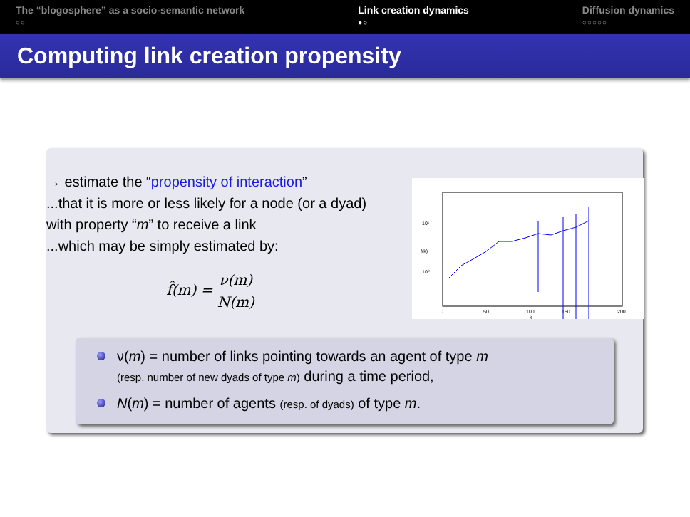The “blogosphere” as a socio-semantic network
○○
Link creation dynamics
●○
Diffusion dynamics
○○○○○
Computing link creation propensity
→ estimate the “propensity of interaction”
...that it is more or less likely for a node (or a dyad) with property “m” to receive a link
...which may be simply estimated by:
f̂(m) = ν(m) N(m)
10¹
10⁰
0
50
100
150
200
k
f̂(k)
ν(m) = number of links pointing towards an agent of type m
(resp. number of new dyads of type m) during a time period,
N(m) = number of agents (resp. of dyads) of type m.